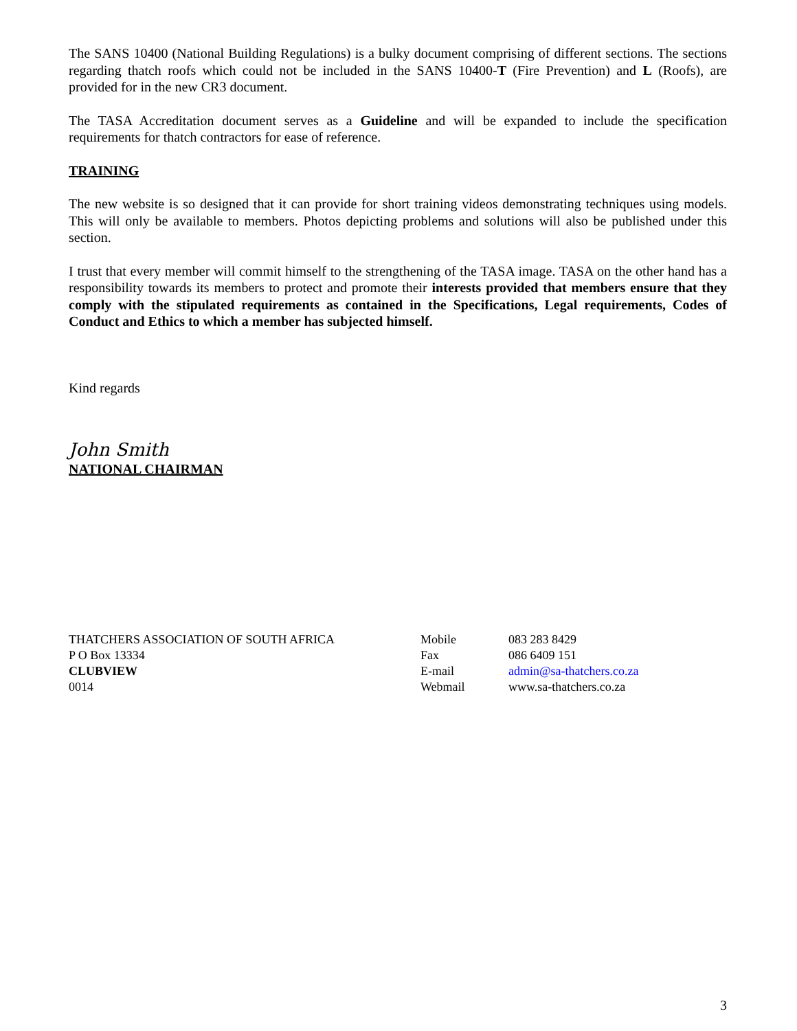The SANS 10400 (National Building Regulations) is a bulky document comprising of different sections. The sections regarding thatch roofs which could not be included in the SANS 10400-T (Fire Prevention) and L (Roofs), are provided for in the new CR3 document.
The TASA Accreditation document serves as a Guideline and will be expanded to include the specification requirements for thatch contractors for ease of reference.
TRAINING
The new website is so designed that it can provide for short training videos demonstrating techniques using models. This will only be available to members. Photos depicting problems and solutions will also be published under this section.
I trust that every member will commit himself to the strengthening of the TASA image. TASA on the other hand has a responsibility towards its members to protect and promote their interests provided that members ensure that they comply with the stipulated requirements as contained in the Specifications, Legal requirements, Codes of Conduct and Ethics to which a member has subjected himself.
Kind regards
John Smith
NATIONAL CHAIRMAN
THATCHERS ASSOCIATION OF SOUTH AFRICA
P O Box 13334
CLUBVIEW
0014
Mobile
Fax
E-mail
Webmail
083 283 8429
086 6409 151
admin@sa-thatchers.co.za
www.sa-thatchers.co.za
3